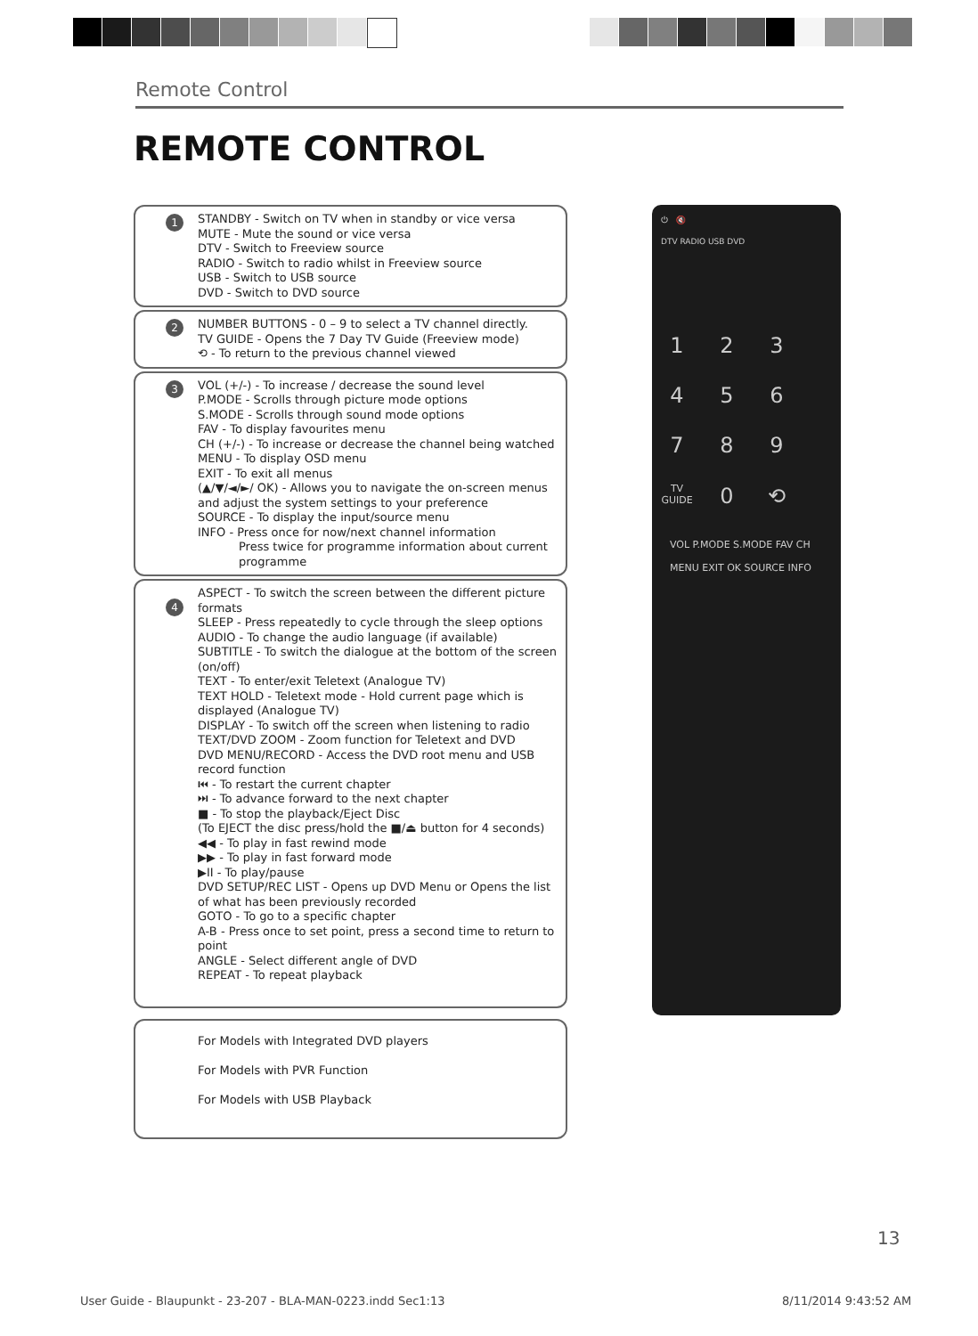Remote Control
REMOTE CONTROL
1
STANDBY - Switch on TV when in standby or vice versa
MUTE - Mute the sound or vice versa
DTV - Switch to Freeview source
RADIO - Switch to radio whilst in Freeview source
USB - Switch to USB source
DVD - Switch to DVD source
2
NUMBER BUTTONS - 0 – 9 to select a TV channel directly.
TV GUIDE - Opens the 7 Day TV Guide (Freeview mode)
⟲ - To return to the previous channel viewed
3
VOL (+/-) - To increase / decrease the sound level
P.MODE - Scrolls through picture mode options
S.MODE - Scrolls through sound mode options
FAV - To display favourites menu
CH (+/-) - To increase or decrease the channel being watched
MENU - To display OSD menu
EXIT - To exit all menus
(▲/▼/◄/►/ OK) - Allows you to navigate the on-screen menus and adjust the system settings to your preference
SOURCE - To display the input/source menu
INFO - Press once for now/next channel information
Press twice for programme information about current programme
4
ASPECT - To switch the screen between the different picture formats
SLEEP - Press repeatedly to cycle through the sleep options
AUDIO - To change the audio language (if available)
SUBTITLE - To switch the dialogue at the bottom of the screen (on/off)
TEXT - To enter/exit Teletext (Analogue TV)
TEXT HOLD - Teletext mode - Hold current page which is displayed (Analogue TV)
DISPLAY - To switch off the screen when listening to radio
TEXT/DVD ZOOM - Zoom function for Teletext and DVD
DVD MENU/RECORD - Access the DVD root menu and USB record function
⏮ - To restart the current chapter
⏭ - To advance forward to the next chapter
■ - To stop the playback/Eject Disc
(To EJECT the disc press/hold the ■/⏏ button for 4 seconds)
◀◀ - To play in fast rewind mode
▶▶ - To play in fast forward mode
▶II - To play/pause
DVD SETUP/REC LIST - Opens up DVD Menu or Opens the list of what has been previously recorded
GOTO - To go to a specific chapter
A-B - Press once to set point, press a second time to return to point
ANGLE - Select different angle of DVD
REPEAT - To repeat playback
For Models with Integrated DVD players
For Models with PVR Function
For Models with USB Playback
⏻ 🔇
DTV RADIO USB DVD
123456789 TV GUIDE 0 ⟲
VOL P.MODE S.MODE FAV CH
MENU EXIT OK SOURCE INFO
13
User Guide - Blaupunkt - 23-207 - BLA-MAN-0223.indd Sec1:13
8/11/2014 9:43:52 AM